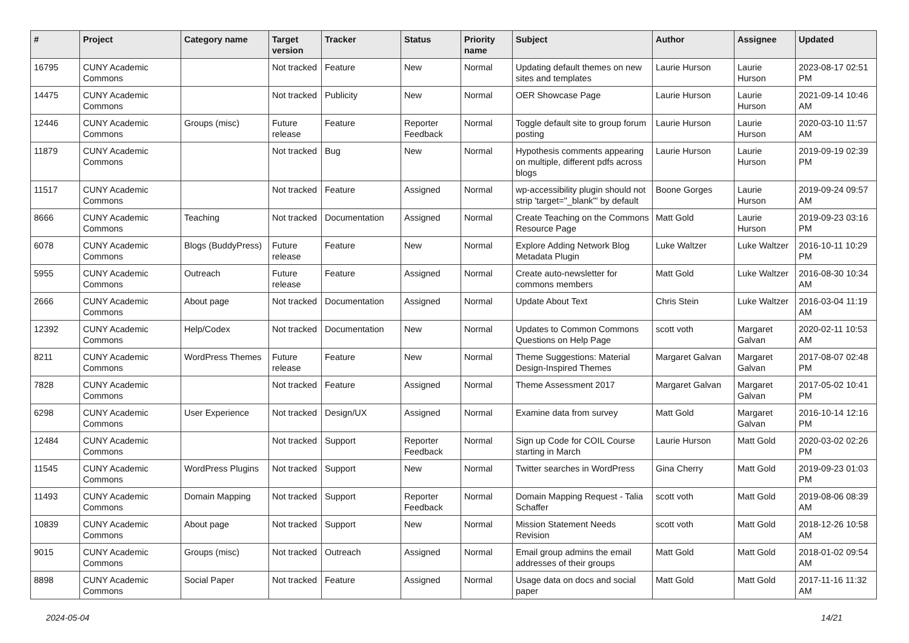| # | Project | Category name | Target version | Tracker | Status | Priority name | Subject | Author | Assignee | Updated |
| --- | --- | --- | --- | --- | --- | --- | --- | --- | --- | --- |
| 16795 | CUNY Academic Commons | | Not tracked | Feature | New | Normal | Updating default themes on new sites and templates | Laurie Hurson | Laurie Hurson | 2023-08-17 02:51 PM |
| 14475 | CUNY Academic Commons | | Not tracked | Publicity | New | Normal | OER Showcase Page | Laurie Hurson | Laurie Hurson | 2021-09-14 10:46 AM |
| 12446 | CUNY Academic Commons | Groups (misc) | Future release | Feature | Reporter Feedback | Normal | Toggle default site to group forum posting | Laurie Hurson | Laurie Hurson | 2020-03-10 11:57 AM |
| 11879 | CUNY Academic Commons | | Not tracked | Bug | New | Normal | Hypothesis comments appearing on multiple, different pdfs across blogs | Laurie Hurson | Laurie Hurson | 2019-09-19 02:39 PM |
| 11517 | CUNY Academic Commons | | Not tracked | Feature | Assigned | Normal | wp-accessibility plugin should not strip 'target="_blank"' by default | Boone Gorges | Laurie Hurson | 2019-09-24 09:57 AM |
| 8666 | CUNY Academic Commons | Teaching | Not tracked | Documentation | Assigned | Normal | Create Teaching on the Commons Resource Page | Matt Gold | Laurie Hurson | 2019-09-23 03:16 PM |
| 6078 | CUNY Academic Commons | Blogs (BuddyPress) | Future release | Feature | New | Normal | Explore Adding Network Blog Metadata Plugin | Luke Waltzer | Luke Waltzer | 2016-10-11 10:29 PM |
| 5955 | CUNY Academic Commons | Outreach | Future release | Feature | Assigned | Normal | Create auto-newsletter for commons members | Matt Gold | Luke Waltzer | 2016-08-30 10:34 AM |
| 2666 | CUNY Academic Commons | About page | Not tracked | Documentation | Assigned | Normal | Update About Text | Chris Stein | Luke Waltzer | 2016-03-04 11:19 AM |
| 12392 | CUNY Academic Commons | Help/Codex | Not tracked | Documentation | New | Normal | Updates to Common Commons Questions on Help Page | scott voth | Margaret Galvan | 2020-02-11 10:53 AM |
| 8211 | CUNY Academic Commons | WordPress Themes | Future release | Feature | New | Normal | Theme Suggestions: Material Design-Inspired Themes | Margaret Galvan | Margaret Galvan | 2017-08-07 02:48 PM |
| 7828 | CUNY Academic Commons | | Not tracked | Feature | Assigned | Normal | Theme Assessment 2017 | Margaret Galvan | Margaret Galvan | 2017-05-02 10:41 PM |
| 6298 | CUNY Academic Commons | User Experience | Not tracked | Design/UX | Assigned | Normal | Examine data from survey | Matt Gold | Margaret Galvan | 2016-10-14 12:16 PM |
| 12484 | CUNY Academic Commons | | Not tracked | Support | Reporter Feedback | Normal | Sign up Code for COIL Course starting in March | Laurie Hurson | Matt Gold | 2020-03-02 02:26 PM |
| 11545 | CUNY Academic Commons | WordPress Plugins | Not tracked | Support | New | Normal | Twitter searches in WordPress | Gina Cherry | Matt Gold | 2019-09-23 01:03 PM |
| 11493 | CUNY Academic Commons | Domain Mapping | Not tracked | Support | Reporter Feedback | Normal | Domain Mapping Request - Talia Schaffer | scott voth | Matt Gold | 2019-08-06 08:39 AM |
| 10839 | CUNY Academic Commons | About page | Not tracked | Support | New | Normal | Mission Statement Needs Revision | scott voth | Matt Gold | 2018-12-26 10:58 AM |
| 9015 | CUNY Academic Commons | Groups (misc) | Not tracked | Outreach | Assigned | Normal | Email group admins the email addresses of their groups | Matt Gold | Matt Gold | 2018-01-02 09:54 AM |
| 8898 | CUNY Academic Commons | Social Paper | Not tracked | Feature | Assigned | Normal | Usage data on docs and social paper | Matt Gold | Matt Gold | 2017-11-16 11:32 AM |
2024-05-04 14/21